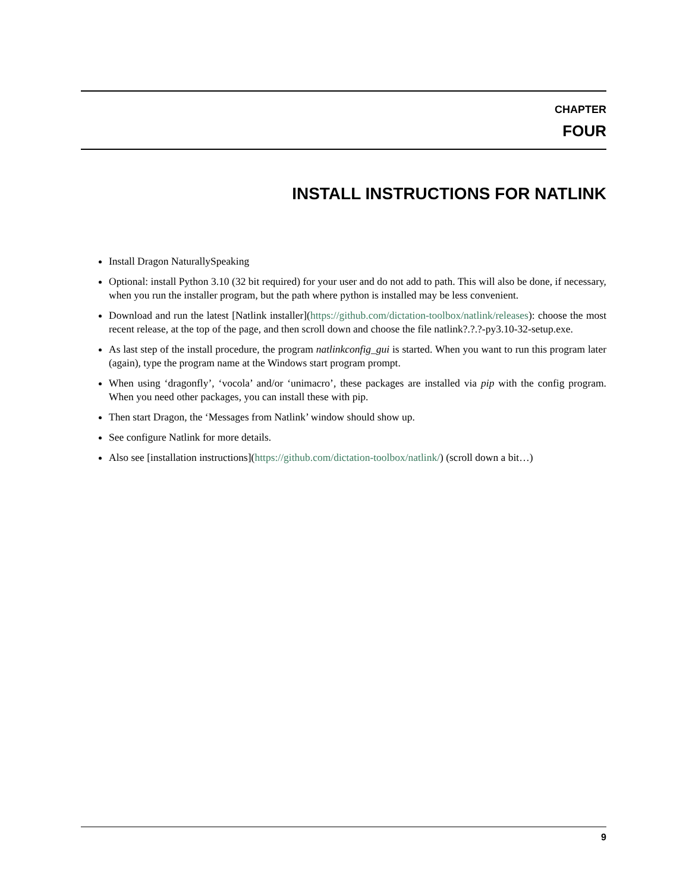CHAPTER
FOUR
INSTALL INSTRUCTIONS FOR NATLINK
Install Dragon NaturallySpeaking
Optional: install Python 3.10 (32 bit required) for your user and do not add to path. This will also be done, if necessary, when you run the installer program, but the path where python is installed may be less convenient.
Download and run the latest [Natlink installer](https://github.com/dictation-toolbox/natlink/releases): choose the most recent release, at the top of the page, and then scroll down and choose the file natlink?.?.?-py3.10-32-setup.exe.
As last step of the install procedure, the program natlinkconfig_gui is started. When you want to run this program later (again), type the program name at the Windows start program prompt.
When using ‘dragonfly’, ‘vocola’ and/or ‘unimacro’, these packages are installed via pip with the config program. When you need other packages, you can install these with pip.
Then start Dragon, the ‘Messages from Natlink’ window should show up.
See configure Natlink for more details.
Also see [installation instructions](https://github.com/dictation-toolbox/natlink/) (scroll down a bit…)
9